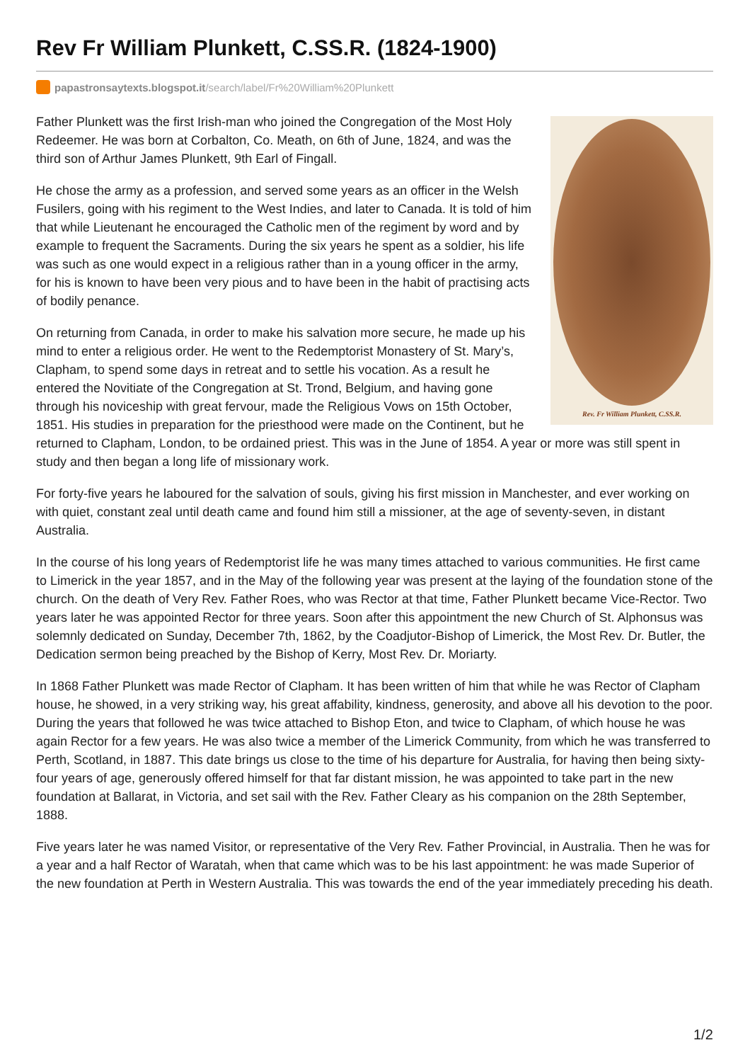Rev Fr William Plunkett, C.SS.R. (1824-1900)
papastronsaytexts.blogspot.it /search/label/Fr%20William%20Plunkett
Rev. Fr William Plunkett, C.SS.R.
Father Plunkett was the first Irish-man who joined the Congregation of the Most Holy Redeemer. He was born at Corbalton, Co. Meath, on 6th of June, 1824, and was the third son of Arthur James Plunkett, 9th Earl of Fingall.
He chose the army as a profession, and served some years as an officer in the Welsh Fusilers, going with his regiment to the West Indies, and later to Canada. It is told of him that while Lieutenant he encouraged the Catholic men of the regiment by word and by example to frequent the Sacraments. During the six years he spent as a soldier, his life was such as one would expect in a religious rather than in a young officer in the army, for his is known to have been very pious and to have been in the habit of practising acts of bodily penance.
On returning from Canada, in order to make his salvation more secure, he made up his mind to enter a religious order. He went to the Redemptorist Monastery of St. Mary’s, Clapham, to spend some days in retreat and to settle his vocation. As a result he entered the Novitiate of the Congregation at St. Trond, Belgium, and having gone through his noviceship with great fervour, made the Religious Vows on 15th October, 1851. His studies in preparation for the priesthood were made on the Continent, but he returned to Clapham, London, to be ordained priest. This was in the June of 1854. A year or more was still spent in study and then began a long life of missionary work.
For forty-five years he laboured for the salvation of souls, giving his first mission in Manchester, and ever working on with quiet, constant zeal until death came and found him still a missioner, at the age of seventy-seven, in distant Australia.
In the course of his long years of Redemptorist life he was many times attached to various communities. He first came to Limerick in the year 1857, and in the May of the following year was present at the laying of the foundation stone of the church. On the death of Very Rev. Father Roes, who was Rector at that time, Father Plunkett became Vice-Rector. Two years later he was appointed Rector for three years. Soon after this appointment the new Church of St. Alphonsus was solemnly dedicated on Sunday, December 7th, 1862, by the Coadjutor-Bishop of Limerick, the Most Rev. Dr. Butler, the Dedication sermon being preached by the Bishop of Kerry, Most Rev. Dr. Moriarty.
In 1868 Father Plunkett was made Rector of Clapham. It has been written of him that while he was Rector of Clapham house, he showed, in a very striking way, his great affability, kindness, generosity, and above all his devotion to the poor. During the years that followed he was twice attached to Bishop Eton, and twice to Clapham, of which house he was again Rector for a few years. He was also twice a member of the Limerick Community, from which he was transferred to Perth, Scotland, in 1887. This date brings us close to the time of his departure for Australia, for having then being sixty-four years of age, generously offered himself for that far distant mission, he was appointed to take part in the new foundation at Ballarat, in Victoria, and set sail with the Rev. Father Cleary as his companion on the 28th September, 1888.
Five years later he was named Visitor, or representative of the Very Rev. Father Provincial, in Australia. Then he was for a year and a half Rector of Waratah, when that came which was to be his last appointment: he was made Superior of the new foundation at Perth in Western Australia. This was towards the end of the year immediately preceding his death.
1/2